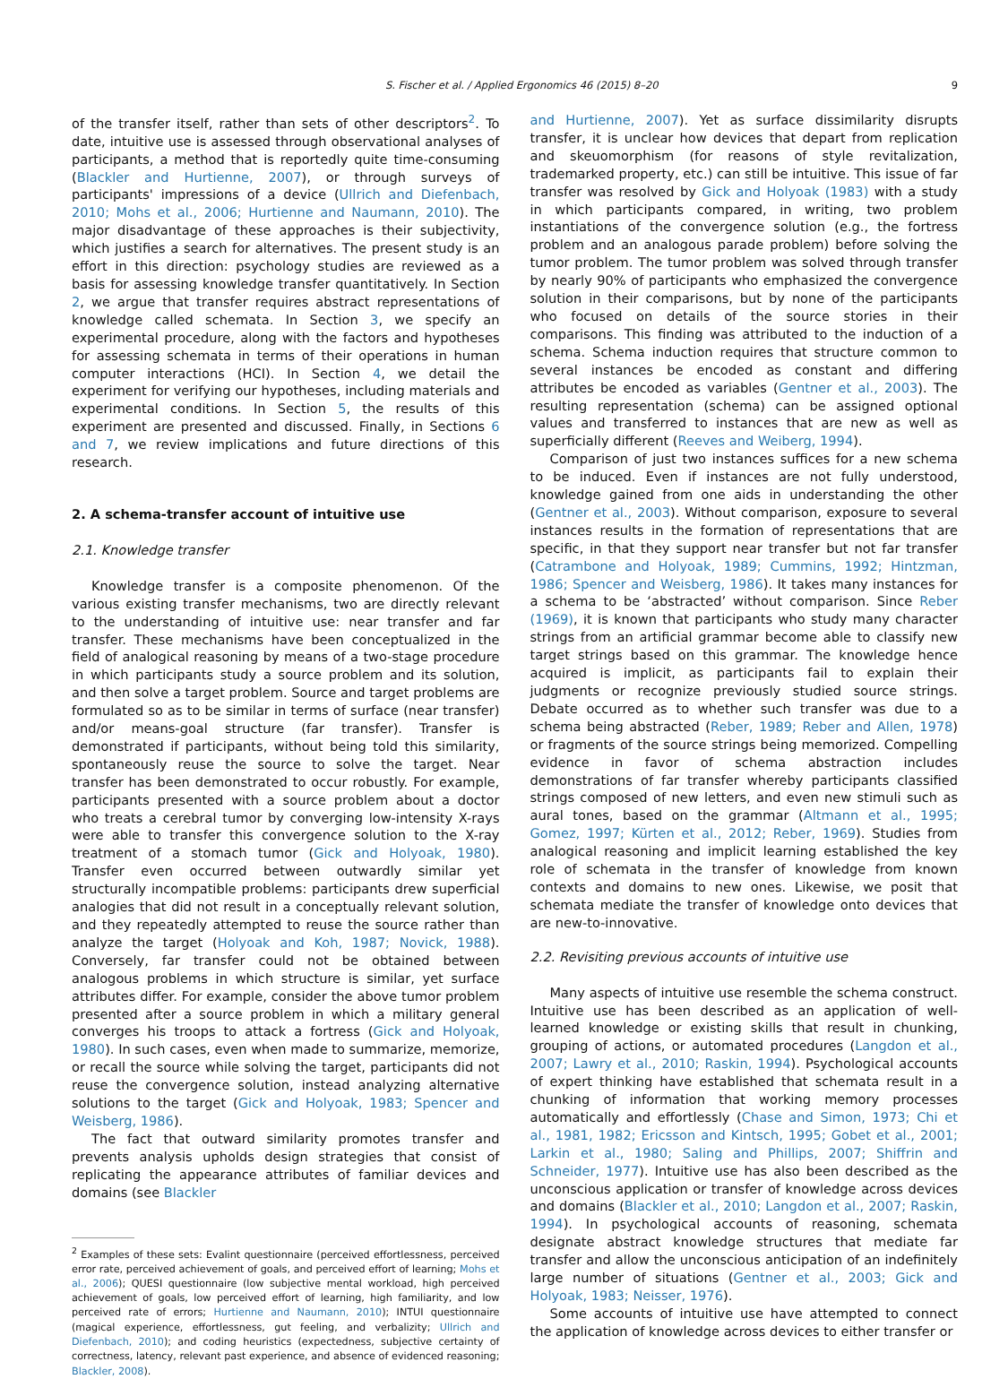S. Fischer et al. / Applied Ergonomics 46 (2015) 8–20 9
of the transfer itself, rather than sets of other descriptors<sup>2</sup>. To date, intuitive use is assessed through observational analyses of participants, a method that is reportedly quite time-consuming (Blackler and Hurtienne, 2007), or through surveys of participants' impressions of a device (Ullrich and Diefenbach, 2010; Mohs et al., 2006; Hurtienne and Naumann, 2010). The major disadvantage of these approaches is their subjectivity, which justifies a search for alternatives. The present study is an effort in this direction: psychology studies are reviewed as a basis for assessing knowledge transfer quantitatively. In Section 2, we argue that transfer requires abstract representations of knowledge called schemata. In Section 3, we specify an experimental procedure, along with the factors and hypotheses for assessing schemata in terms of their operations in human computer interactions (HCI). In Section 4, we detail the experiment for verifying our hypotheses, including materials and experimental conditions. In Section 5, the results of this experiment are presented and discussed. Finally, in Sections 6 and 7, we review implications and future directions of this research.
2. A schema-transfer account of intuitive use
2.1. Knowledge transfer
Knowledge transfer is a composite phenomenon. Of the various existing transfer mechanisms, two are directly relevant to the understanding of intuitive use: near transfer and far transfer. These mechanisms have been conceptualized in the field of analogical reasoning by means of a two-stage procedure in which participants study a source problem and its solution, and then solve a target problem. Source and target problems are formulated so as to be similar in terms of surface (near transfer) and/or means-goal structure (far transfer). Transfer is demonstrated if participants, without being told this similarity, spontaneously reuse the source to solve the target. Near transfer has been demonstrated to occur robustly. For example, participants presented with a source problem about a doctor who treats a cerebral tumor by converging low-intensity X-rays were able to transfer this convergence solution to the X-ray treatment of a stomach tumor (Gick and Holyoak, 1980). Transfer even occurred between outwardly similar yet structurally incompatible problems: participants drew superficial analogies that did not result in a conceptually relevant solution, and they repeatedly attempted to reuse the source rather than analyze the target (Holyoak and Koh, 1987; Novick, 1988). Conversely, far transfer could not be obtained between analogous problems in which structure is similar, yet surface attributes differ. For example, consider the above tumor problem presented after a source problem in which a military general converges his troops to attack a fortress (Gick and Holyoak, 1980). In such cases, even when made to summarize, memorize, or recall the source while solving the target, participants did not reuse the convergence solution, instead analyzing alternative solutions to the target (Gick and Holyoak, 1983; Spencer and Weisberg, 1986).
The fact that outward similarity promotes transfer and prevents analysis upholds design strategies that consist of replicating the appearance attributes of familiar devices and domains (see Blackler
<sup>2</sup> Examples of these sets: Evalint questionnaire (perceived effortlessness, perceived error rate, perceived achievement of goals, and perceived effort of learning; Mohs et al., 2006); QUESI questionnaire (low subjective mental workload, high perceived achievement of goals, low perceived effort of learning, high familiarity, and low perceived rate of errors; Hurtienne and Naumann, 2010); INTUI questionnaire (magical experience, effortlessness, gut feeling, and verbalizity; Ullrich and Diefenbach, 2010); and coding heuristics (expectedness, subjective certainty of correctness, latency, relevant past experience, and absence of evidenced reasoning; Blackler, 2008).
and Hurtienne, 2007). Yet as surface dissimilarity disrupts transfer, it is unclear how devices that depart from replication and skeuomorphism (for reasons of style revitalization, trademarked property, etc.) can still be intuitive. This issue of far transfer was resolved by Gick and Holyoak (1983) with a study in which participants compared, in writing, two problem instantiations of the convergence solution (e.g., the fortress problem and an analogous parade problem) before solving the tumor problem. The tumor problem was solved through transfer by nearly 90% of participants who emphasized the convergence solution in their comparisons, but by none of the participants who focused on details of the source stories in their comparisons. This finding was attributed to the induction of a schema. Schema induction requires that structure common to several instances be encoded as constant and differing attributes be encoded as variables (Gentner et al., 2003). The resulting representation (schema) can be assigned optional values and transferred to instances that are new as well as superficially different (Reeves and Weiberg, 1994).
Comparison of just two instances suffices for a new schema to be induced. Even if instances are not fully understood, knowledge gained from one aids in understanding the other (Gentner et al., 2003). Without comparison, exposure to several instances results in the formation of representations that are specific, in that they support near transfer but not far transfer (Catrambone and Holyoak, 1989; Cummins, 1992; Hintzman, 1986; Spencer and Weisberg, 1986). It takes many instances for a schema to be ‘abstracted’ without comparison. Since Reber (1969), it is known that participants who study many character strings from an artificial grammar become able to classify new target strings based on this grammar. The knowledge hence acquired is implicit, as participants fail to explain their judgments or recognize previously studied source strings. Debate occurred as to whether such transfer was due to a schema being abstracted (Reber, 1989; Reber and Allen, 1978) or fragments of the source strings being memorized. Compelling evidence in favor of schema abstraction includes demonstrations of far transfer whereby participants classified strings composed of new letters, and even new stimuli such as aural tones, based on the grammar (Altmann et al., 1995; Gomez, 1997; Kürten et al., 2012; Reber, 1969). Studies from analogical reasoning and implicit learning established the key role of schemata in the transfer of knowledge from known contexts and domains to new ones. Likewise, we posit that schemata mediate the transfer of knowledge onto devices that are new-to-innovative.
2.2. Revisiting previous accounts of intuitive use
Many aspects of intuitive use resemble the schema construct. Intuitive use has been described as an application of well-learned knowledge or existing skills that result in chunking, grouping of actions, or automated procedures (Langdon et al., 2007; Lawry et al., 2010; Raskin, 1994). Psychological accounts of expert thinking have established that schemata result in a chunking of information that working memory processes automatically and effortlessly (Chase and Simon, 1973; Chi et al., 1981, 1982; Ericsson and Kintsch, 1995; Gobet et al., 2001; Larkin et al., 1980; Saling and Phillips, 2007; Shiffrin and Schneider, 1977). Intuitive use has also been described as the unconscious application or transfer of knowledge across devices and domains (Blackler et al., 2010; Langdon et al., 2007; Raskin, 1994). In psychological accounts of reasoning, schemata designate abstract knowledge structures that mediate far transfer and allow the unconscious anticipation of an indefinitely large number of situations (Gentner et al., 2003; Gick and Holyoak, 1983; Neisser, 1976).
Some accounts of intuitive use have attempted to connect the application of knowledge across devices to either transfer or